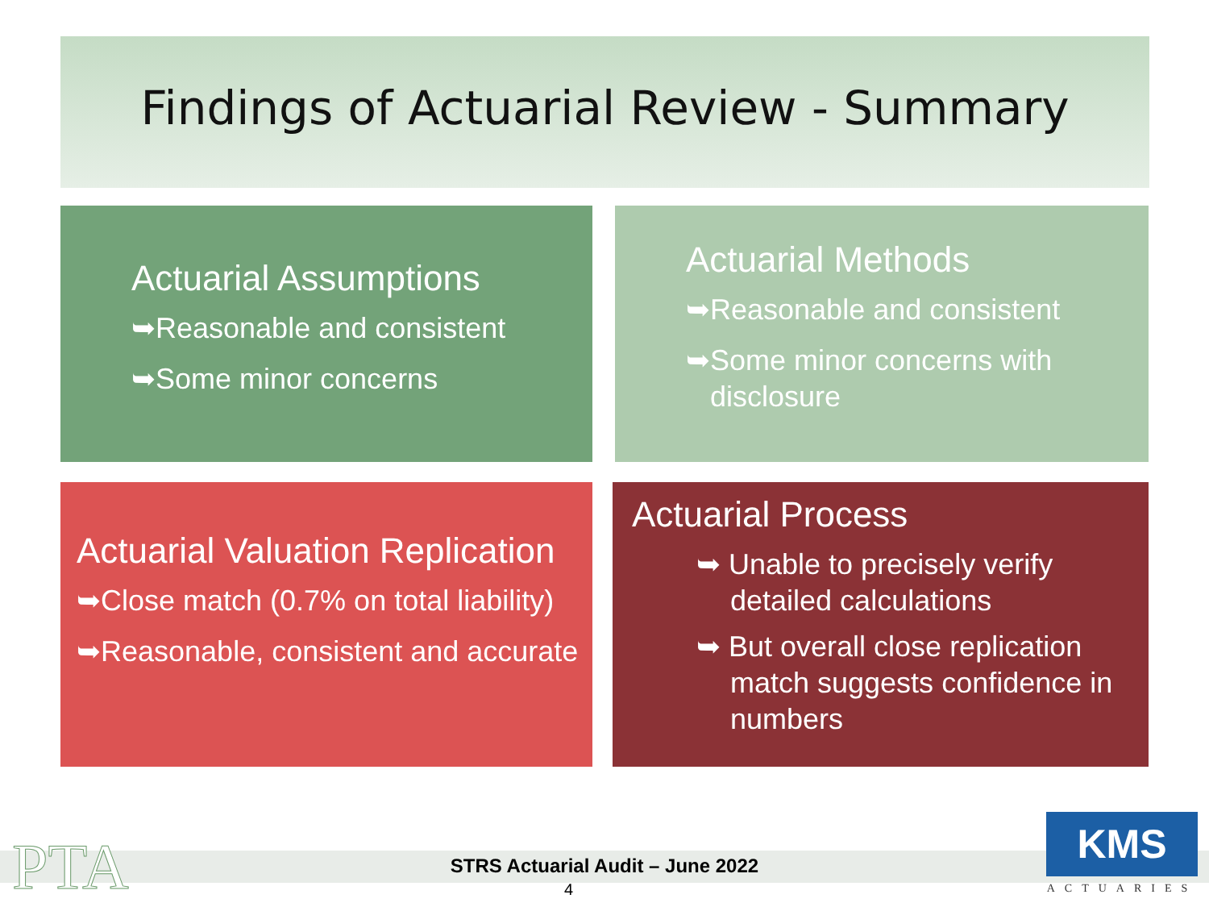Findings of Actuarial Review - Summary
Actuarial Assumptions
➥Reasonable and consistent
➥Some minor concerns
Actuarial Methods
➥Reasonable and consistent
➥Some minor concerns with disclosure
Actuarial Valuation Replication
➥Close match (0.7% on total liability)
➥Reasonable, consistent and accurate
Actuarial Process
➥ Unable to precisely verify detailed calculations
➥ But overall close replication match suggests confidence in numbers
PTA
STRS Actuarial Audit – June 2022
4
KMS
ACTUARIES